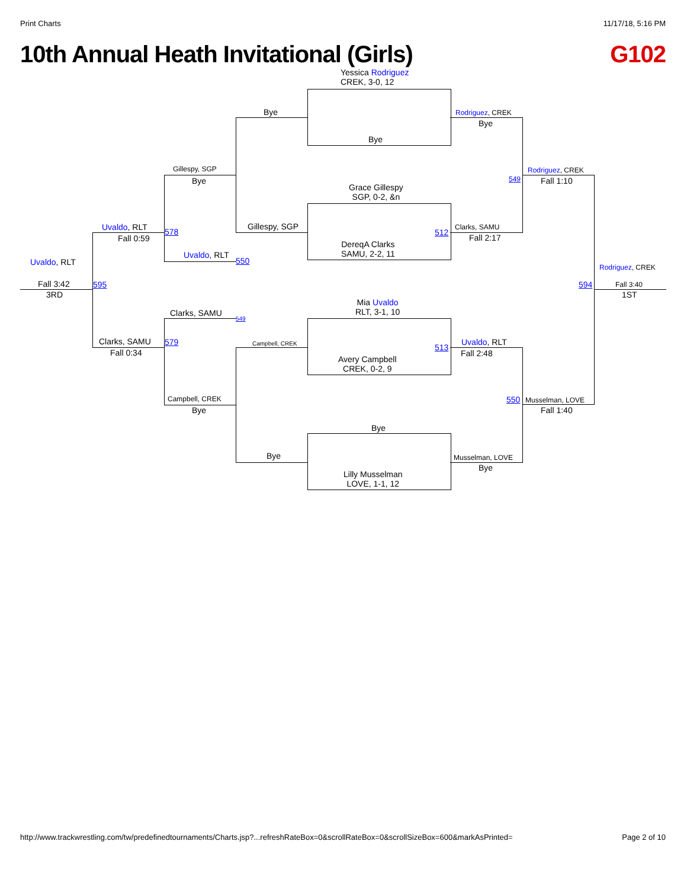Print Charts 11/17/18, 5:16 PM
10th Annual Heath Invitational (Girls) G102
Yessica Rodriguez
CREK, 3-0, 12
Bye
Bye Rodriguez, CREK
Bye
Rodriguez, CREK
Fall 1:10
549
Gillespy, SGP
Bye
Grace Gillespy
SGP, 0-2, &n
Gillespy, SGP
DereqA Clarks
SAMU, 2-2, 11
512
Clarks, SAMU
Fall 2:17
Uvaldo, RLT
Fall 0:59
578
Uvaldo, RLT
550
Uvaldo, RLT
Fall 3:42
3RD
595
Rodriguez, CREK
Fall 3:40
1ST
594
Clarks, SAMU
549
Mia Uvaldo
RLT, 3-1, 10
Campbell, CREK
Clarks, SAMU
Fall 0:34
579
Avery Campbell
CREK, 0-2, 9
513
Uvaldo, RLT
Fall 2:48
550 Musselman, LOVE
Fall 1:40
Campbell, CREK
Bye
Bye
Bye Musselman, LOVE
Bye
Lilly Musselman
LOVE, 1-1, 12
http://www.trackwrestling.com/tw/predefinedtournaments/Charts.jsp?...refreshRateBox=0&scrollRateBox=0&scrollSizeBox=600&markAsPrinted= Page 2 of 10